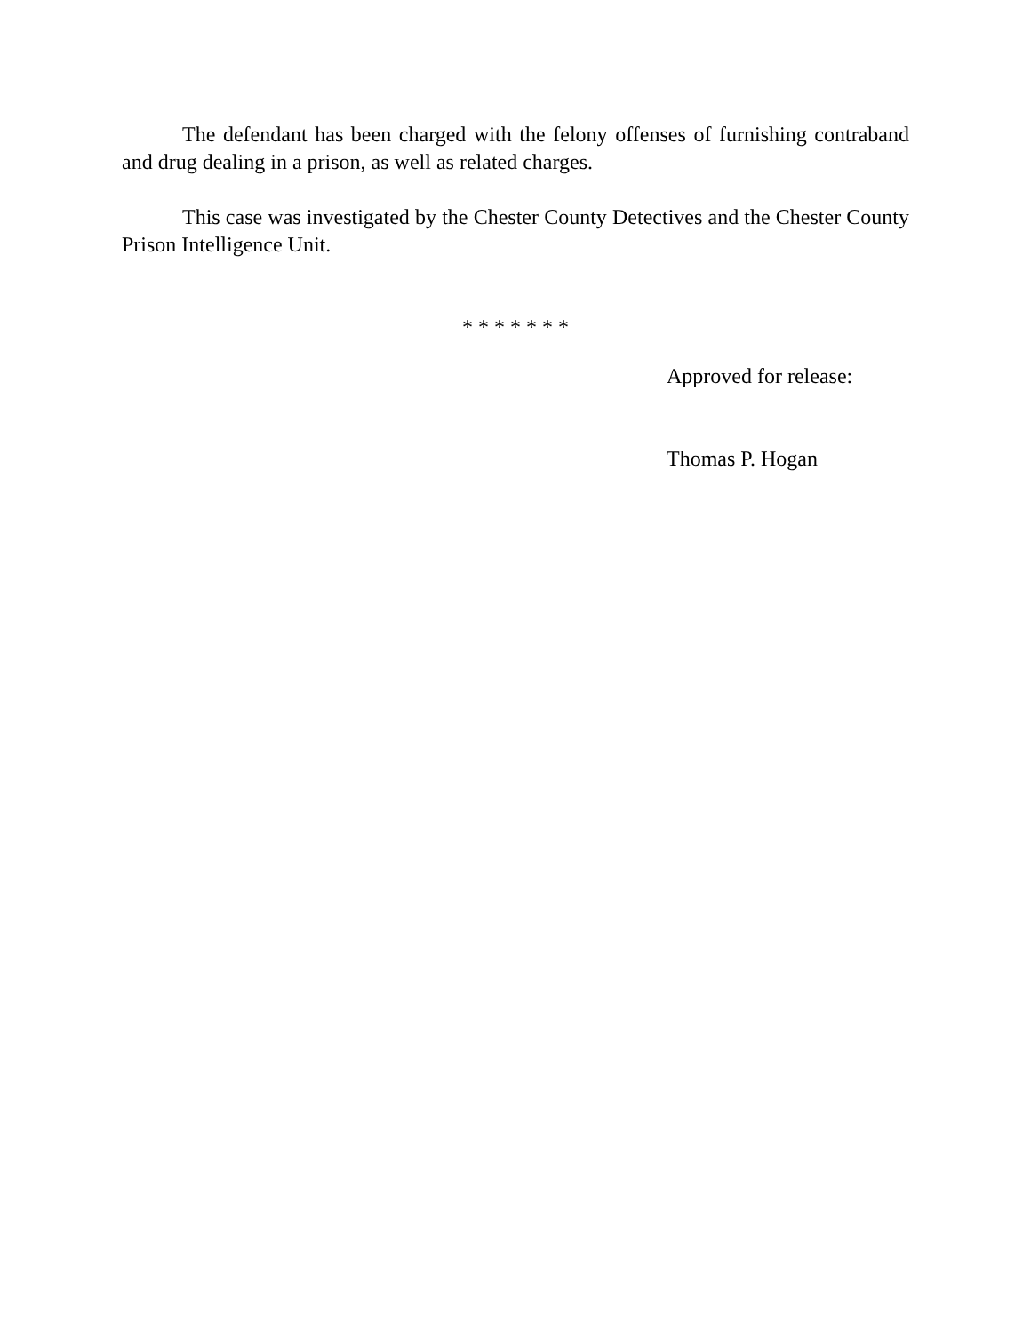The defendant has been charged with the felony offenses of furnishing contraband and drug dealing in a prison, as well as related charges.
This case was investigated by the Chester County Detectives and the Chester County Prison Intelligence Unit.
* * * * * * *
Approved for release:
Thomas P. Hogan